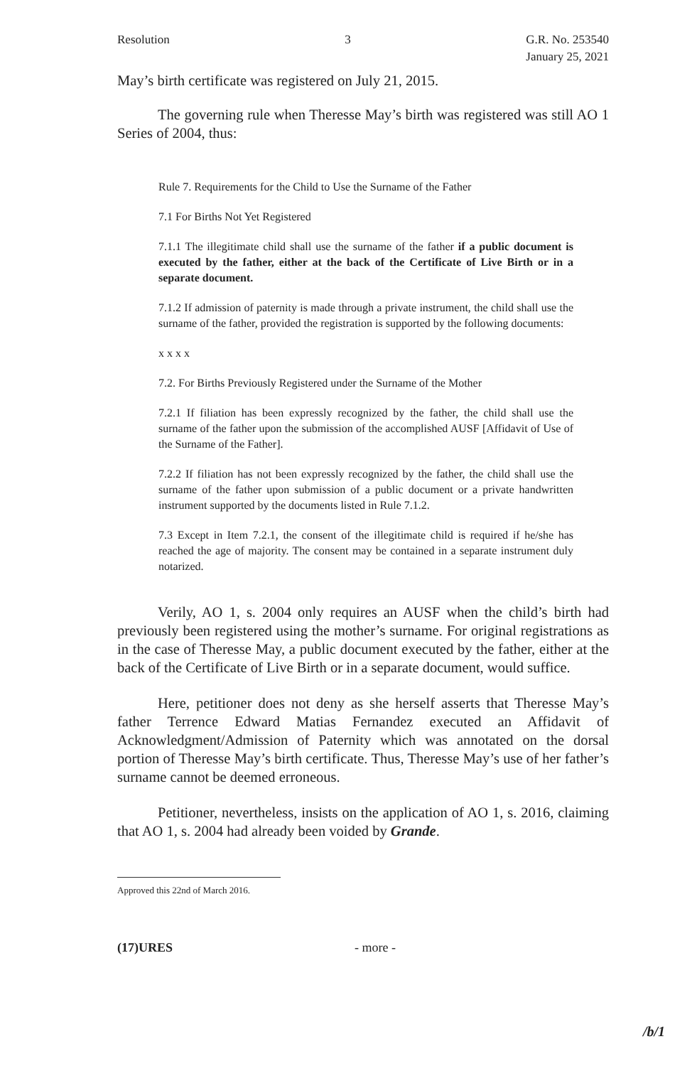Resolution 3 G.R. No. 253540
January 25, 2021
May’s birth certificate was registered on July 21, 2015.
The governing rule when Theresse May’s birth was registered was still AO 1 Series of 2004, thus:
Rule 7. Requirements for the Child to Use the Surname of the Father
7.1 For Births Not Yet Registered
7.1.1 The illegitimate child shall use the surname of the father if a public document is executed by the father, either at the back of the Certificate of Live Birth or in a separate document.
7.1.2 If admission of paternity is made through a private instrument, the child shall use the surname of the father, provided the registration is supported by the following documents:
x x x x
7.2. For Births Previously Registered under the Surname of the Mother
7.2.1 If filiation has been expressly recognized by the father, the child shall use the surname of the father upon the submission of the accomplished AUSF [Affidavit of Use of the Surname of the Father].
7.2.2 If filiation has not been expressly recognized by the father, the child shall use the surname of the father upon submission of a public document or a private handwritten instrument supported by the documents listed in Rule 7.1.2.
7.3 Except in Item 7.2.1, the consent of the illegitimate child is required if he/she has reached the age of majority. The consent may be contained in a separate instrument duly notarized.
Verily, AO 1, s. 2004 only requires an AUSF when the child’s birth had previously been registered using the mother’s surname. For original registrations as in the case of Theresse May, a public document executed by the father, either at the back of the Certificate of Live Birth or in a separate document, would suffice.
Here, petitioner does not deny as she herself asserts that Theresse May’s father Terrence Edward Matias Fernandez executed an Affidavit of Acknowledgment/Admission of Paternity which was annotated on the dorsal portion of Theresse May’s birth certificate. Thus, Theresse May’s use of her father’s surname cannot be deemed erroneous.
Petitioner, nevertheless, insists on the application of AO 1, s. 2016, claiming that AO 1, s. 2004 had already been voided by Grande.
Approved this 22nd of March 2016.
(17)URES - more -
/b/1